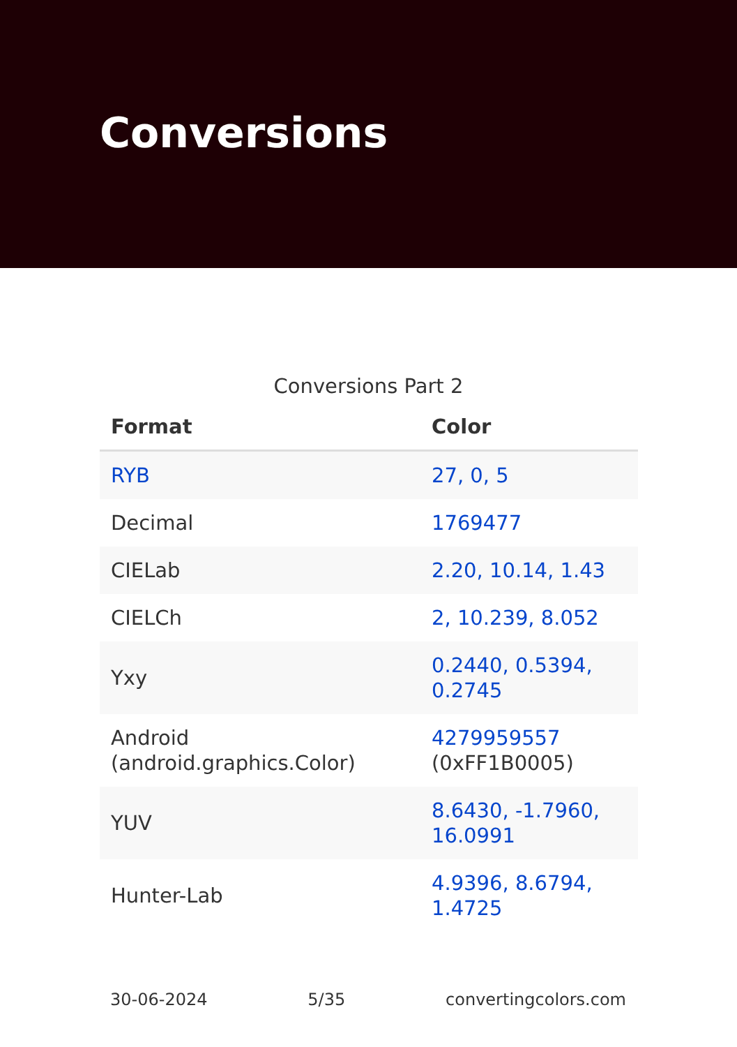Conversions
Conversions Part 2
| Format | Color |
| --- | --- |
| RYB | 27, 0, 5 |
| Decimal | 1769477 |
| CIELab | 2.20, 10.14, 1.43 |
| CIELCh | 2, 10.239, 8.052 |
| Yxy | 0.2440, 0.5394, 0.2745 |
| Android (android.graphics.Color) | 4279959557 (0xFF1B0005) |
| YUV | 8.6430, -1.7960, 16.0991 |
| Hunter-Lab | 4.9396, 8.6794, 1.4725 |
30-06-2024 5/35 convertingcolors.com